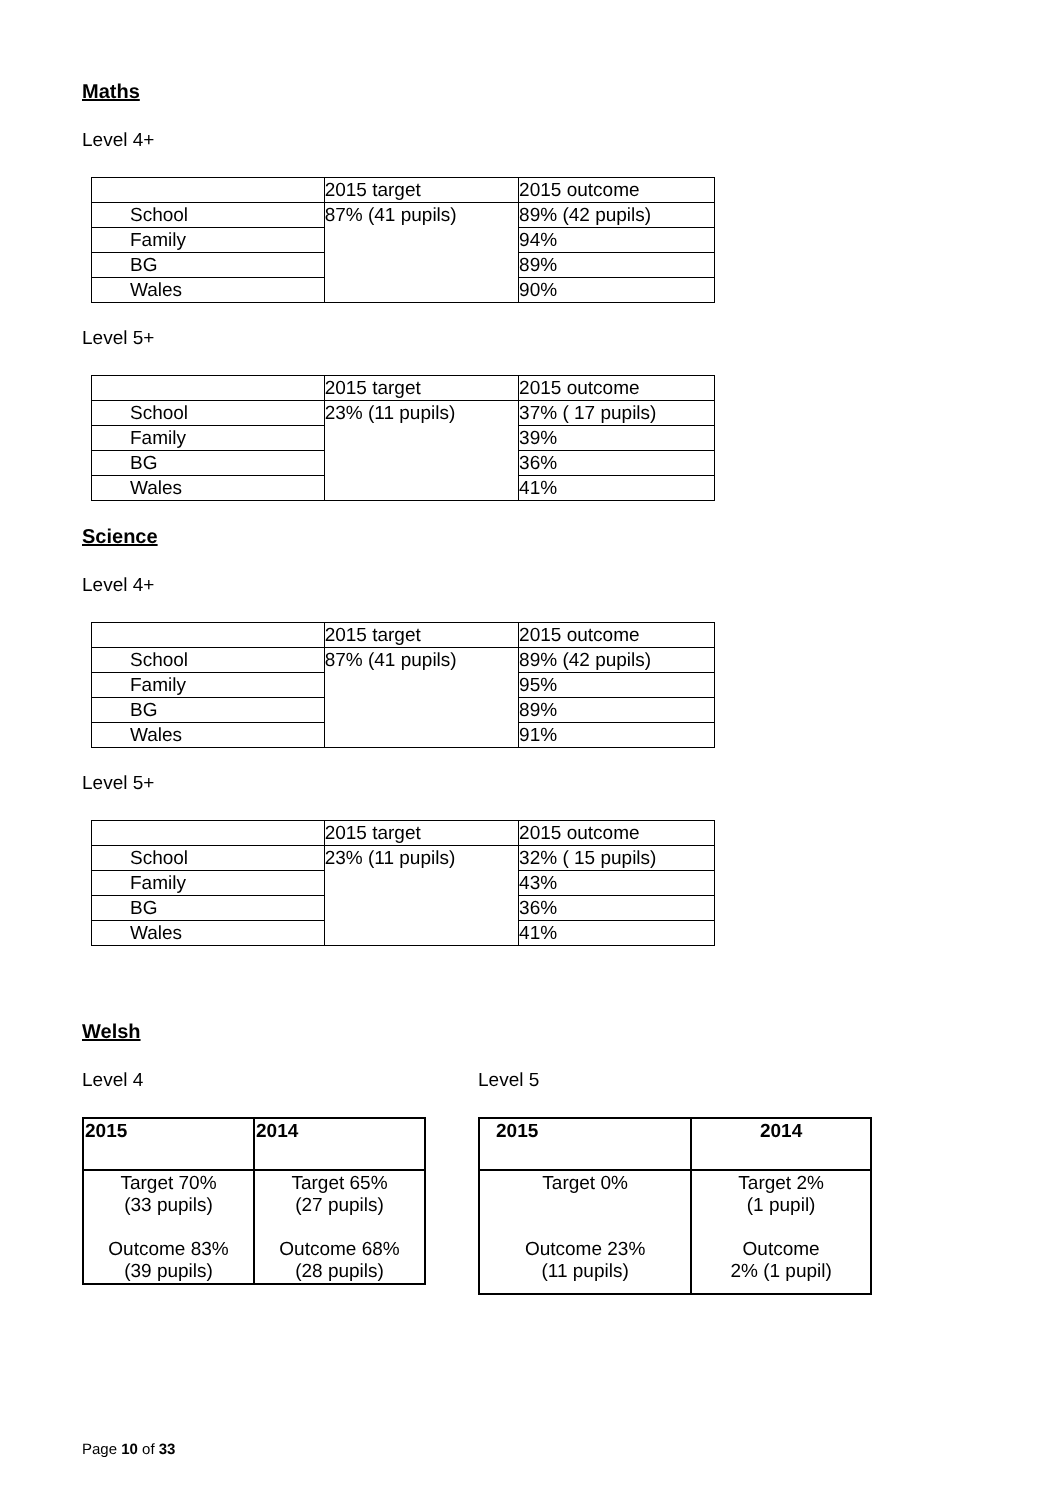Maths
Level 4+
| | 2015 target | 2015 outcome |
| School | 87% (41 pupils) | 89% (42 pupils) |
| Family | | 94% |
| BG | | 89% |
| Wales | | 90% |
Level 5+
| | 2015 target | 2015 outcome |
| School | 23% (11 pupils) | 37% ( 17 pupils) |
| Family | | 39% |
| BG | | 36% |
| Wales | | 41% |
Science
Level 4+
| | 2015 target | 2015 outcome |
| School | 87% (41 pupils) | 89% (42 pupils) |
| Family | | 95% |
| BG | | 89% |
| Wales | | 91% |
Level 5+
| | 2015 target | 2015 outcome |
| School | 23% (11 pupils) | 32% ( 15 pupils) |
| Family | | 43% |
| BG | | 36% |
| Wales | | 41% |
Welsh
Level 4
| 2015 | 2014 |
| --- | --- |
| Target 70% (33 pupils) Outcome 83% (39 pupils) | Target 65% (27 pupils) Outcome 68% (28 pupils) |
Level 5
| 2015 | 2014 |
| --- | --- |
| Target 0% Outcome 23% (11 pupils) | Target 2% (1 pupil) Outcome 2% (1 pupil) |
Page 10 of 33